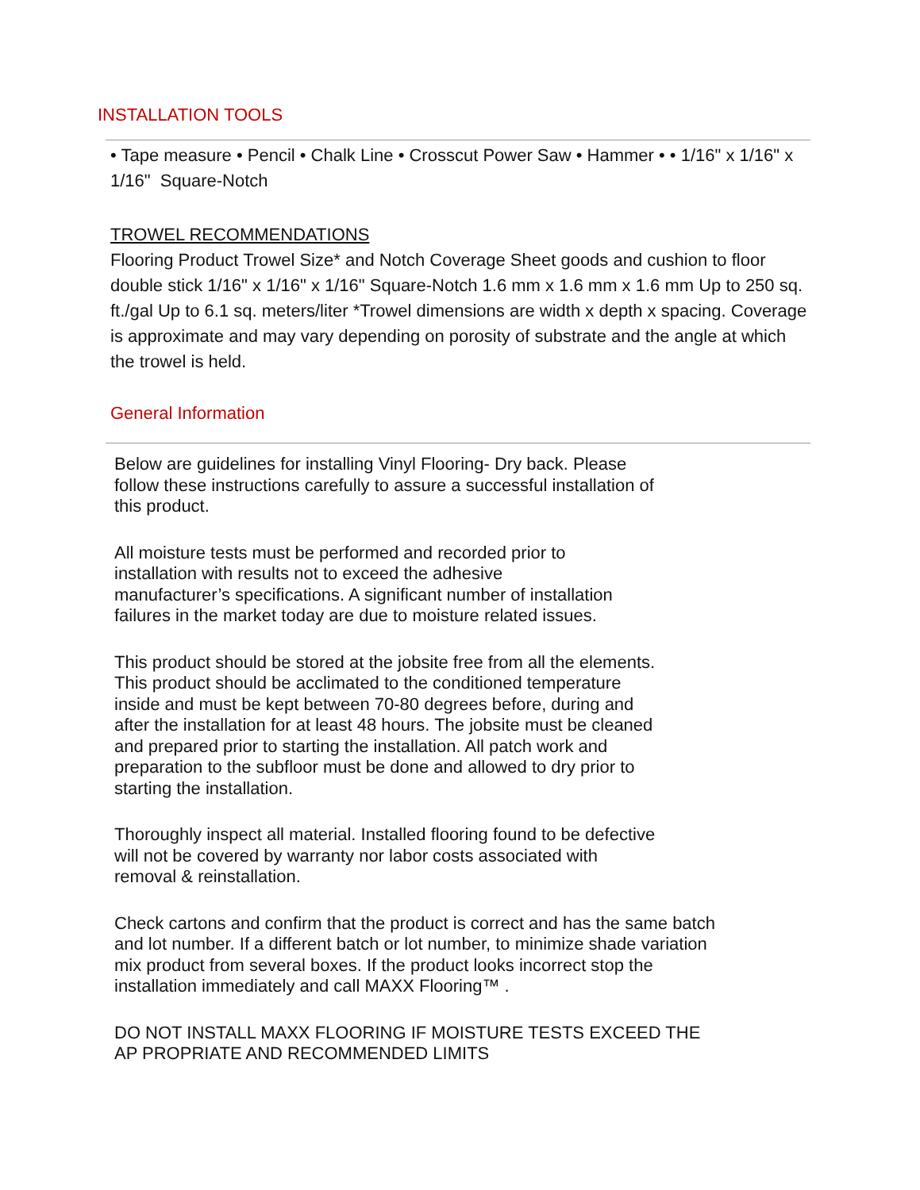INSTALLATION TOOLS
• Tape measure • Pencil • Chalk Line • Crosscut Power Saw • Hammer • • 1/16" x 1/16" x 1/16" Square-Notch
TROWEL RECOMMENDATIONS
Flooring Product Trowel Size* and Notch Coverage Sheet goods and cushion to floor double stick 1/16" x 1/16" x 1/16" Square-Notch 1.6 mm x 1.6 mm x 1.6 mm Up to 250 sq. ft./gal Up to 6.1 sq. meters/liter *Trowel dimensions are width x depth x spacing. Coverage is approximate and may vary depending on porosity of substrate and the angle at which the trowel is held.
General Information
Below are guidelines for installing Vinyl Flooring- Dry back. Please
follow these instructions carefully to assure a successful installation of
this product.
All moisture tests must be performed and recorded prior to
installation with results not to exceed the adhesive
manufacturer’s specifications. A significant number of installation
failures in the market today are due to moisture related issues.
This product should be stored at the jobsite free from all the elements.
This product should be acclimated to the conditioned temperature
inside and must be kept between 70-80 degrees before, during and
after the installation for at least 48 hours. The jobsite must be cleaned
and prepared prior to starting the installation. All patch work and
preparation to the subfloor must be done and allowed to dry prior to
starting the installation.
Thoroughly inspect all material. Installed flooring found to be defective
will not be covered by warranty nor labor costs associated with
removal & reinstallation.
Check cartons and confirm that the product is correct and has the same batch
and lot number. If a different batch or lot number, to minimize shade variation
mix product from several boxes. If the product looks incorrect stop the
installation immediately and call MAXX Flooring™ .
DO NOT INSTALL MAXX FLOORING IF MOISTURE TESTS EXCEED THE
AP PROPRIATE AND RECOMMENDED LIMITS